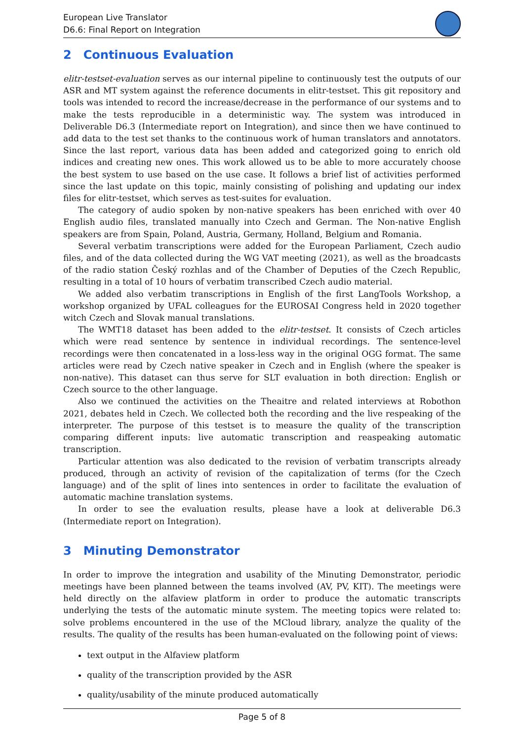European Live Translator
D6.6: Final Report on Integration
2 Continuous Evaluation
elitr-testset-evaluation serves as our internal pipeline to continuously test the outputs of our ASR and MT system against the reference documents in elitr-testset. This git repository and tools was intended to record the increase/decrease in the performance of our systems and to make the tests reproducible in a deterministic way. The system was introduced in Deliverable D6.3 (Intermediate report on Integration), and since then we have continued to add data to the test set thanks to the continuous work of human translators and annotators. Since the last report, various data has been added and categorized going to enrich old indices and creating new ones. This work allowed us to be able to more accurately choose the best system to use based on the use case. It follows a brief list of activities performed since the last update on this topic, mainly consisting of polishing and updating our index files for elitr-testset, which serves as test-suites for evaluation.
The category of audio spoken by non-native speakers has been enriched with over 40 English audio files, translated manually into Czech and German. The Non-native English speakers are from Spain, Poland, Austria, Germany, Holland, Belgium and Romania.
Several verbatim transcriptions were added for the European Parliament, Czech audio files, and of the data collected during the WG VAT meeting (2021), as well as the broadcasts of the radio station Český rozhlas and of the Chamber of Deputies of the Czech Republic, resulting in a total of 10 hours of verbatim transcribed Czech audio material.
We added also verbatim transcriptions in English of the first LangTools Workshop, a workshop organized by UFAL colleagues for the EUROSAI Congress held in 2020 together witch Czech and Slovak manual translations.
The WMT18 dataset has been added to the elitr-testset. It consists of Czech articles which were read sentence by sentence in individual recordings. The sentence-level recordings were then concatenated in a loss-less way in the original OGG format. The same articles were read by Czech native speaker in Czech and in English (where the speaker is non-native). This dataset can thus serve for SLT evaluation in both direction: English or Czech source to the other language.
Also we continued the activities on the Theaitre and related interviews at Robothon 2021, debates held in Czech. We collected both the recording and the live respeaking of the interpreter. The purpose of this testset is to measure the quality of the transcription comparing different inputs: live automatic transcription and reaspeaking automatic transcription.
Particular attention was also dedicated to the revision of verbatim transcripts already produced, through an activity of revision of the capitalization of terms (for the Czech language) and of the split of lines into sentences in order to facilitate the evaluation of automatic machine translation systems.
In order to see the evaluation results, please have a look at deliverable D6.3 (Intermediate report on Integration).
3 Minuting Demonstrator
In order to improve the integration and usability of the Minuting Demonstrator, periodic meetings have been planned between the teams involved (AV, PV, KIT). The meetings were held directly on the alfaview platform in order to produce the automatic transcripts underlying the tests of the automatic minute system. The meeting topics were related to: solve problems encountered in the use of the MCloud library, analyze the quality of the results. The quality of the results has been human-evaluated on the following point of views:
text output in the Alfaview platform
quality of the transcription provided by the ASR
quality/usability of the minute produced automatically
Page 5 of 8